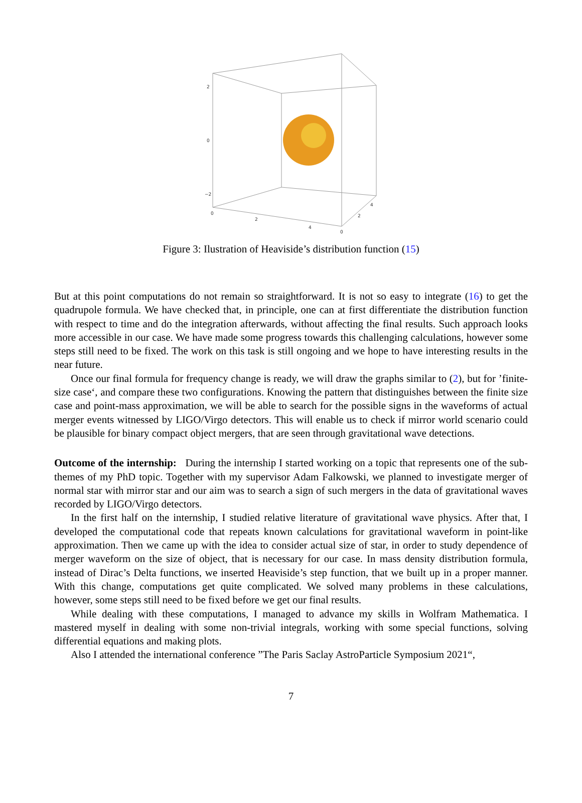2
0
−2
0
2
4
0
2
4
Figure 3: Ilustration of Heaviside’s distribution function (15)
But at this point computations do not remain so straightforward. It is not so easy to integrate (16) to get the quadrupole formula. We have checked that, in principle, one can at first differentiate the distribution function with respect to time and do the integration afterwards, without affecting the final results. Such approach looks more accessible in our case. We have made some progress towards this challenging calculations, however some steps still need to be fixed. The work on this task is still ongoing and we hope to have interesting results in the near future.
Once our final formula for frequency change is ready, we will draw the graphs similar to (2), but for ’finite-size case‘, and compare these two configurations. Knowing the pattern that distinguishes between the finite size case and point-mass approximation, we will be able to search for the possible signs in the waveforms of actual merger events witnessed by LIGO/Virgo detectors. This will enable us to check if mirror world scenario could be plausible for binary compact object mergers, that are seen through gravitational wave detections.
Outcome of the internship: During the internship I started working on a topic that represents one of the sub-themes of my PhD topic. Together with my supervisor Adam Falkowski, we planned to investigate merger of normal star with mirror star and our aim was to search a sign of such mergers in the data of gravitational waves recorded by LIGO/Virgo detectors.
In the first half on the internship, I studied relative literature of gravitational wave physics. After that, I developed the computational code that repeats known calculations for gravitational waveform in point-like approximation. Then we came up with the idea to consider actual size of star, in order to study dependence of merger waveform on the size of object, that is necessary for our case. In mass density distribution formula, instead of Dirac’s Delta functions, we inserted Heaviside’s step function, that we built up in a proper manner. With this change, computations get quite complicated. We solved many problems in these calculations, however, some steps still need to be fixed before we get our final results.
While dealing with these computations, I managed to advance my skills in Wolfram Mathematica. I mastered myself in dealing with some non-trivial integrals, working with some special functions, solving differential equations and making plots.
Also I attended the international conference ”The Paris Saclay AstroParticle Symposium 2021“,
7